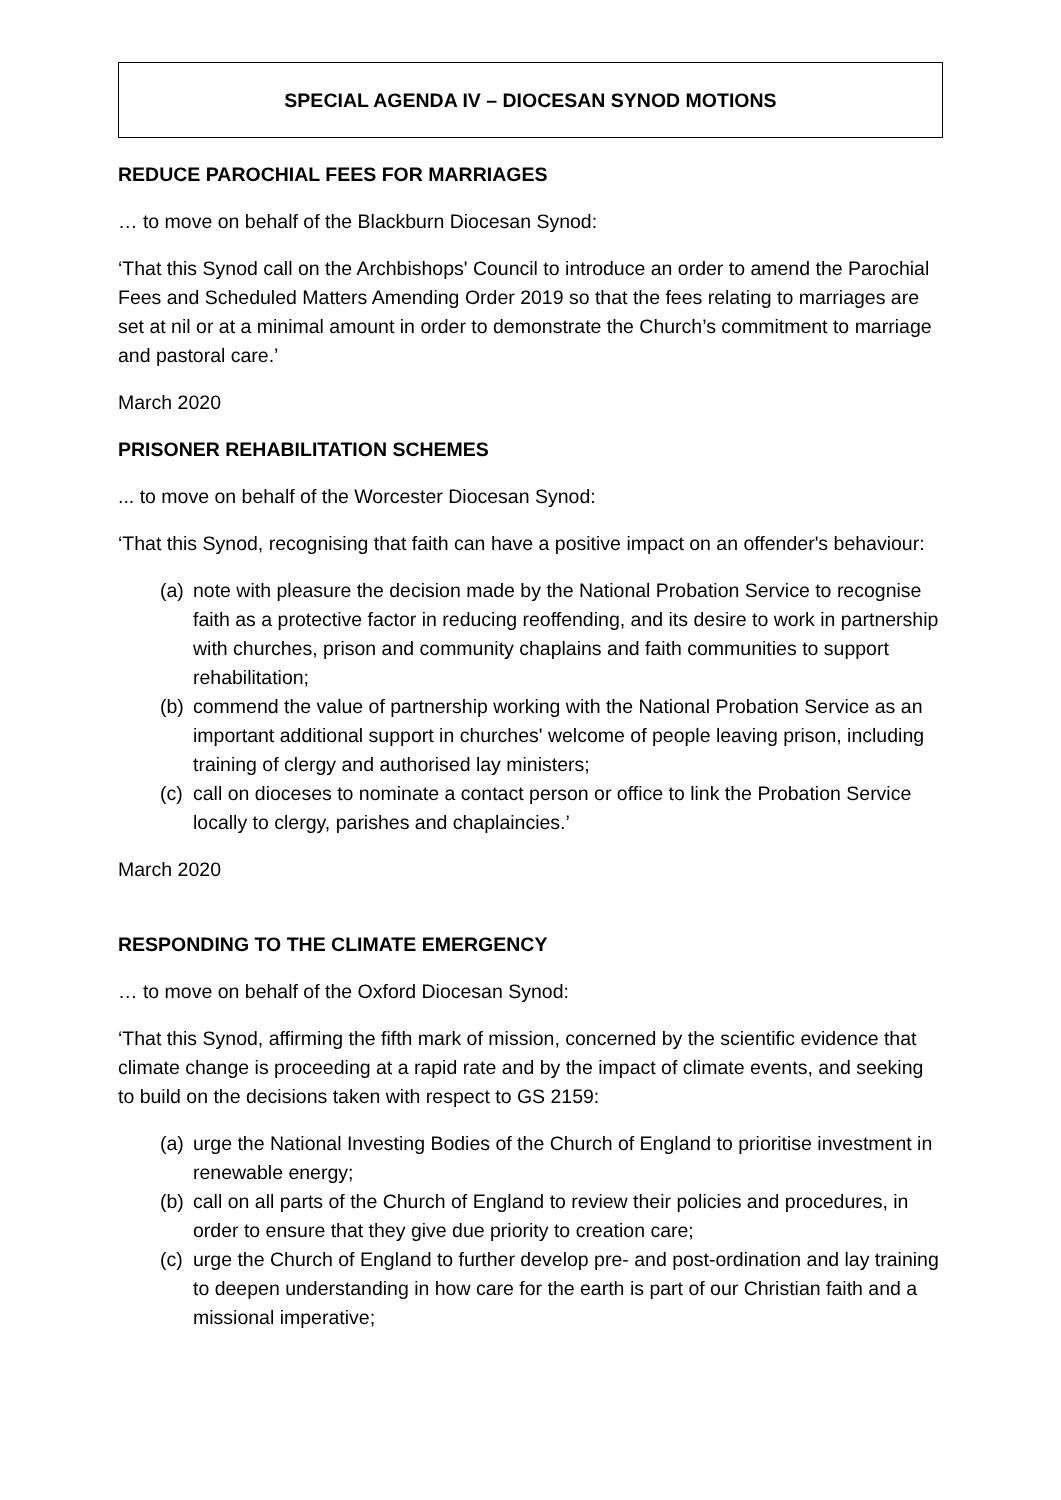SPECIAL AGENDA IV – DIOCESAN SYNOD MOTIONS
REDUCE PAROCHIAL FEES FOR MARRIAGES
… to move on behalf of the Blackburn Diocesan Synod:
‘That this Synod call on the Archbishops' Council to introduce an order to amend the Parochial Fees and Scheduled Matters Amending Order 2019 so that the fees relating to marriages are set at nil or at a minimal amount in order to demonstrate the Church’s commitment to marriage and pastoral care.’
March 2020
PRISONER REHABILITATION SCHEMES
... to move on behalf of the Worcester Diocesan Synod:
‘That this Synod, recognising that faith can have a positive impact on an offender's behaviour:
(a) note with pleasure the decision made by the National Probation Service to recognise faith as a protective factor in reducing reoffending, and its desire to work in partnership with churches, prison and community chaplains and faith communities to support rehabilitation;
(b) commend the value of partnership working with the National Probation Service as an important additional support in churches' welcome of people leaving prison, including training of clergy and authorised lay ministers;
(c) call on dioceses to nominate a contact person or office to link the Probation Service locally to clergy, parishes and chaplaincies.’
March 2020
RESPONDING TO THE CLIMATE EMERGENCY
… to move on behalf of the Oxford Diocesan Synod:
‘That this Synod, affirming the fifth mark of mission, concerned by the scientific evidence that climate change is proceeding at a rapid rate and by the impact of climate events, and seeking to build on the decisions taken with respect to GS 2159:
(a) urge the National Investing Bodies of the Church of England to prioritise investment in renewable energy;
(b) call on all parts of the Church of England to review their policies and procedures, in order to ensure that they give due priority to creation care;
(c) urge the Church of England to further develop pre- and post-ordination and lay training to deepen understanding in how care for the earth is part of our Christian faith and a missional imperative;